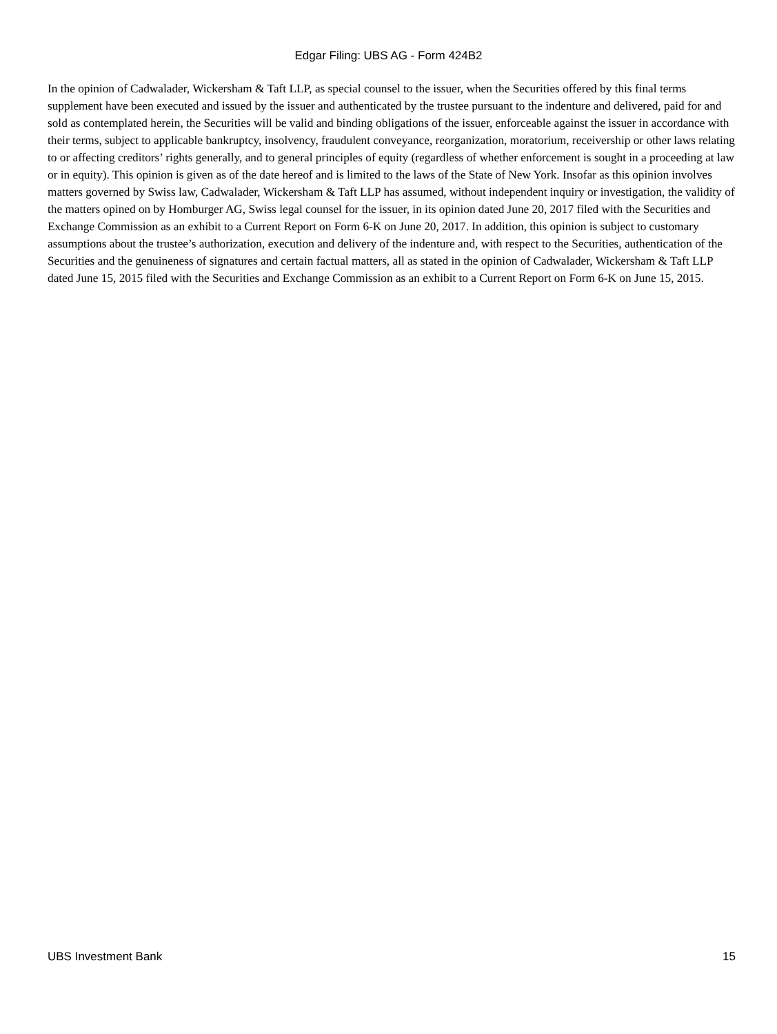Edgar Filing: UBS AG - Form 424B2
In the opinion of Cadwalader, Wickersham & Taft LLP, as special counsel to the issuer, when the Securities offered by this final terms supplement have been executed and issued by the issuer and authenticated by the trustee pursuant to the indenture and delivered, paid for and sold as contemplated herein, the Securities will be valid and binding obligations of the issuer, enforceable against the issuer in accordance with their terms, subject to applicable bankruptcy, insolvency, fraudulent conveyance, reorganization, moratorium, receivership or other laws relating to or affecting creditors’ rights generally, and to general principles of equity (regardless of whether enforcement is sought in a proceeding at law or in equity). This opinion is given as of the date hereof and is limited to the laws of the State of New York. Insofar as this opinion involves matters governed by Swiss law, Cadwalader, Wickersham & Taft LLP has assumed, without independent inquiry or investigation, the validity of the matters opined on by Homburger AG, Swiss legal counsel for the issuer, in its opinion dated June 20, 2017 filed with the Securities and Exchange Commission as an exhibit to a Current Report on Form 6-K on June 20, 2017. In addition, this opinion is subject to customary assumptions about the trustee’s authorization, execution and delivery of the indenture and, with respect to the Securities, authentication of the Securities and the genuineness of signatures and certain factual matters, all as stated in the opinion of Cadwalader, Wickersham & Taft LLP dated June 15, 2015 filed with the Securities and Exchange Commission as an exhibit to a Current Report on Form 6-K on June 15, 2015.
UBS Investment Bank 15